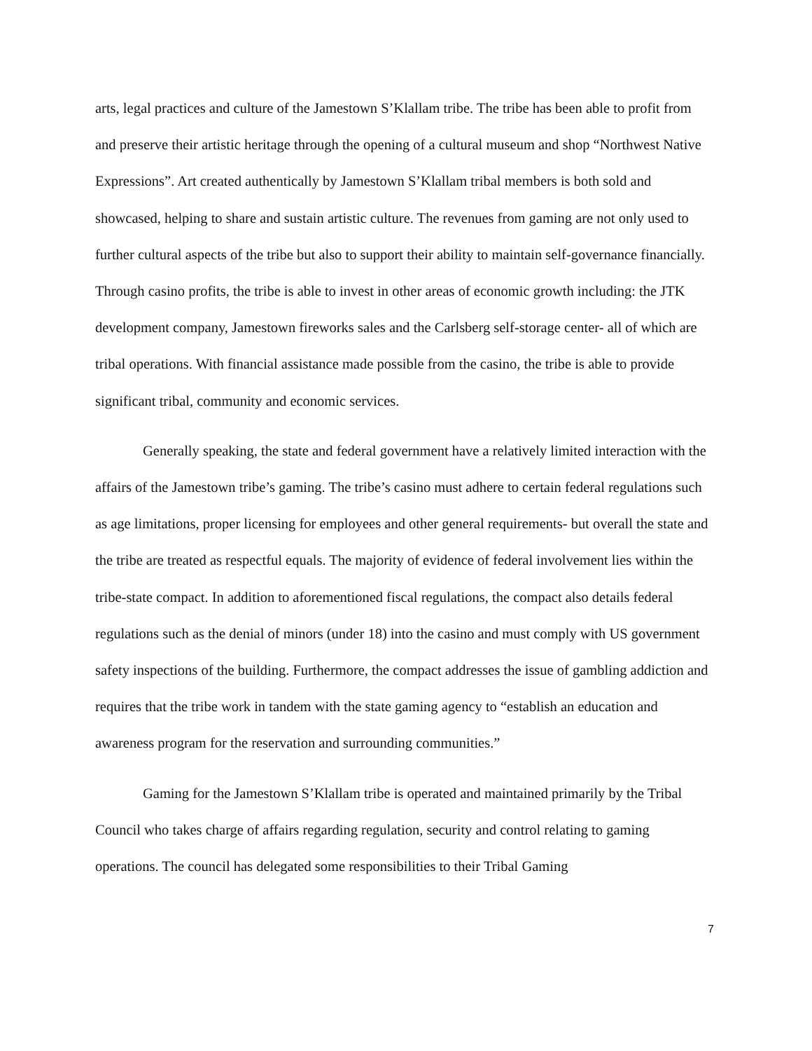arts, legal practices and culture of the Jamestown S’Klallam tribe. The tribe has been able to profit from and preserve their artistic heritage through the opening of a cultural museum and shop “Northwest Native Expressions”. Art created authentically by Jamestown S’Klallam tribal members is both sold and showcased, helping to share and sustain artistic culture. The revenues from gaming are not only used to further cultural aspects of the tribe but also to support their ability to maintain self-governance financially. Through casino profits, the tribe is able to invest in other areas of economic growth including: the JTK development company, Jamestown fireworks sales and the Carlsberg self-storage center- all of which are tribal operations. With financial assistance made possible from the casino, the tribe is able to provide significant tribal, community and economic services.
Generally speaking, the state and federal government have a relatively limited interaction with the affairs of the Jamestown tribe’s gaming. The tribe’s casino must adhere to certain federal regulations such as age limitations, proper licensing for employees and other general requirements- but overall the state and the tribe are treated as respectful equals. The majority of evidence of federal involvement lies within the tribe-state compact. In addition to aforementioned fiscal regulations, the compact also details federal regulations such as the denial of minors (under 18) into the casino and must comply with US government safety inspections of the building. Furthermore, the compact addresses the issue of gambling addiction and requires that the tribe work in tandem with the state gaming agency to “establish an education and awareness program for the reservation and surrounding communities.”
Gaming for the Jamestown S’Klallam tribe is operated and maintained primarily by the Tribal Council who takes charge of affairs regarding regulation, security and control relating to gaming operations. The council has delegated some responsibilities to their Tribal Gaming
7